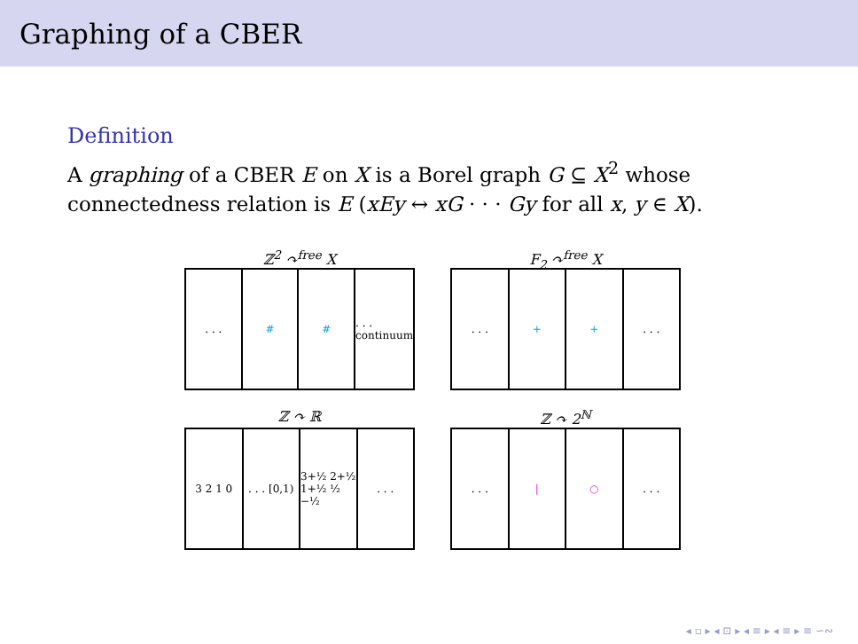Graphing of a CBER
Definition
A graphing of a CBER E on X is a Borel graph G ⊆ X<sup>2</sup> whose connectedness relation is E (xEy ↔ xG · · · Gy for all x, y ∈ X).
ℤ<sup>2</sup> ↷<sup>free</sup> X
. . . # # . . . continuum
F<sub>2</sub> ↷<sup>free</sup> X
. . . + + . . .
ℤ ↷ ℝ
3 2 1 0 . . . [0,1) 3+½ 2+½ 1+½ ½ −½ . . .
ℤ ↷ 2<sup>ℕ</sup>
. . . | ○ . . .
◂ ▫ ▸ ◂ ⊡ ▸ ◂ ≡ ▸ ◂ ≡ ▸ ≡ ∽∾